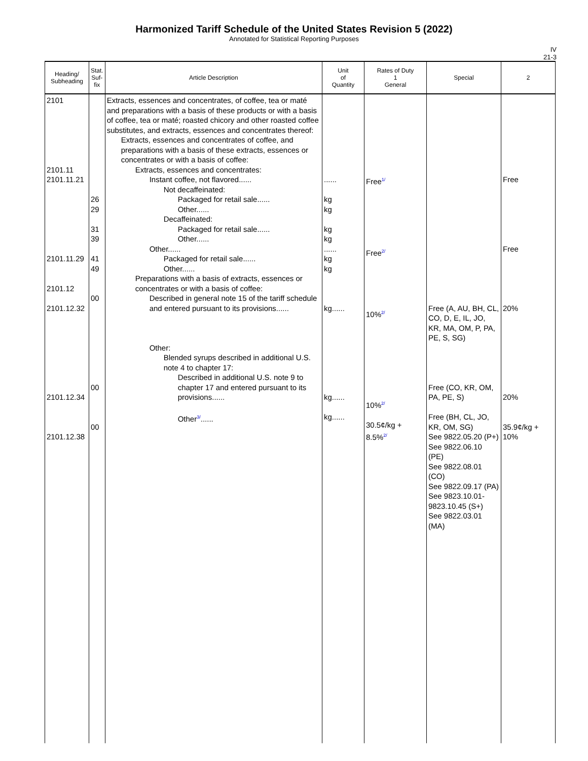Harmonized Tariff Schedule of the United States Revision 5 (2022)
Annotated for Statistical Reporting Purposes
IV
21-3
| Heading/ Subheading | Stat. Suf- fix | Article Description | Unit of Quantity | Rates of Duty 1 General | Special | 2 |
| --- | --- | --- | --- | --- | --- | --- |
| 2101 2101.11 2101.11.21 2101.11.29 2101.12 2101.12.32 2101.12.34 2101.12.38 | 26 29 31 39 41 49 00 00 00 | Extracts, essences and concentrates, of coffee, tea or maté and preparations with a basis of these products or with a basis of coffee, tea or maté; roasted chicory and other roasted coffee substitutes, and extracts, essences and concentrates thereof: Extracts, essences and concentrates of coffee, and preparations with a basis of these extracts, essences or concentrates or with a basis of coffee: Extracts, essences and concentrates: Instant coffee, not flavored...... Not decaffeinated: Packaged for retail sale...... Other...... Decaffeinated: Packaged for retail sale...... Other...... Other...... Packaged for retail sale...... Other...... Preparations with a basis of extracts, essences or concentrates or with a basis of coffee: Described in general note 15 of the tariff schedule and entered pursuant to its provisions...... Other: Blended syrups described in additional U.S. note 4 to chapter 17: Described in additional U.S. note 9 to chapter 17 and entered pursuant to its provisions...... Other<sup>3/</sup>...... | ...... kg kg kg kg ...... kg kg kg...... kg...... kg...... | Free<sup>1/</sup> Free<sup>2/</sup> 10%<sup>2/</sup> 10%<sup>2/</sup> 30.5¢/kg + 8.5%<sup>2/</sup> | Free (A, AU, BH, CL, CO, D, E, IL, JO, KR, MA, OM, P, PA, PE, S, SG) Free (CO, KR, OM, PA, PE, S) Free (BH, CL, JO, KR, OM, SG) See 9822.05.20 (P+) See 9822.06.10 (PE) See 9822.08.01 (CO) See 9822.09.17 (PA) See 9823.10.01-9823.10.45 (S+) See 9822.03.01 (MA) | Free Free 20% 20% 35.9¢/kg + 10% |